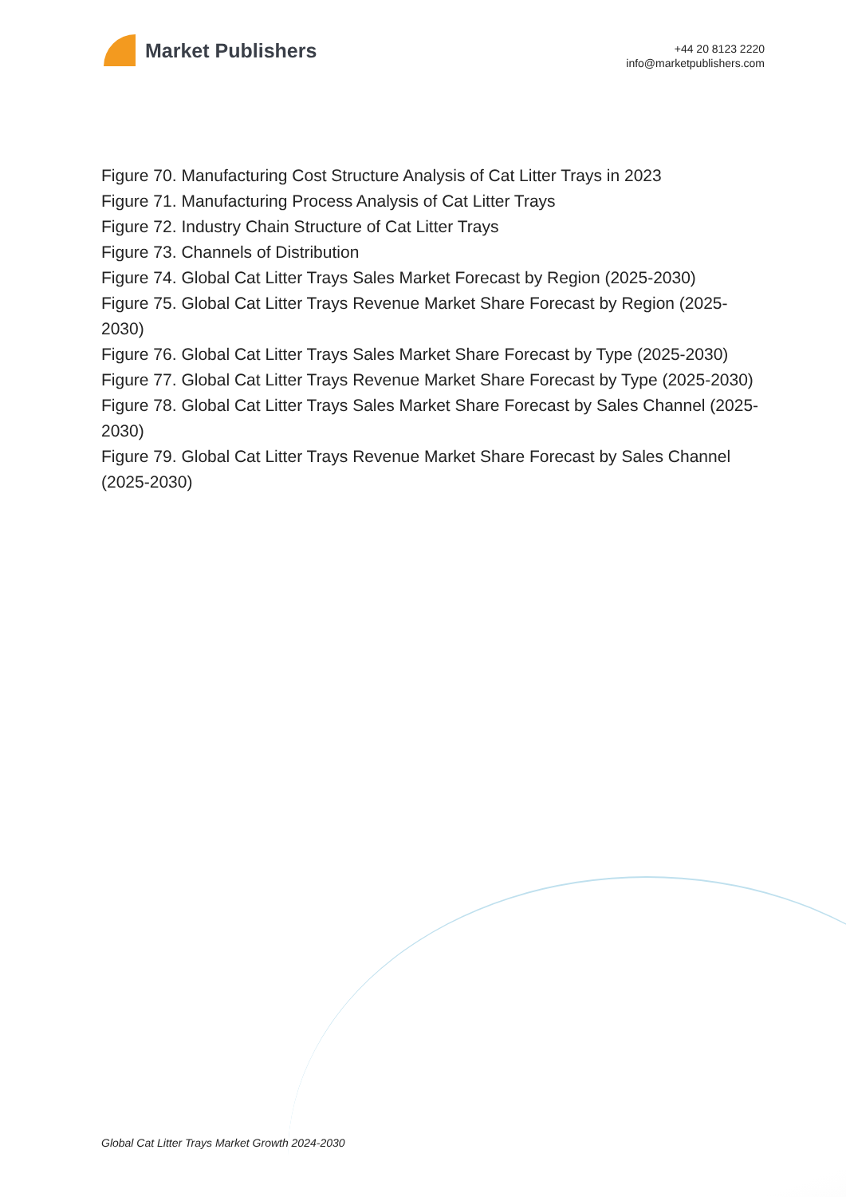Market Publishers
+44 20 8123 2220
info@marketpublishers.com
Figure 70. Manufacturing Cost Structure Analysis of Cat Litter Trays in 2023
Figure 71. Manufacturing Process Analysis of Cat Litter Trays
Figure 72. Industry Chain Structure of Cat Litter Trays
Figure 73. Channels of Distribution
Figure 74. Global Cat Litter Trays Sales Market Forecast by Region (2025-2030)
Figure 75. Global Cat Litter Trays Revenue Market Share Forecast by Region (2025-2030)
Figure 76. Global Cat Litter Trays Sales Market Share Forecast by Type (2025-2030)
Figure 77. Global Cat Litter Trays Revenue Market Share Forecast by Type (2025-2030)
Figure 78. Global Cat Litter Trays Sales Market Share Forecast by Sales Channel (2025-2030)
Figure 79. Global Cat Litter Trays Revenue Market Share Forecast by Sales Channel (2025-2030)
Global Cat Litter Trays Market Growth 2024-2030